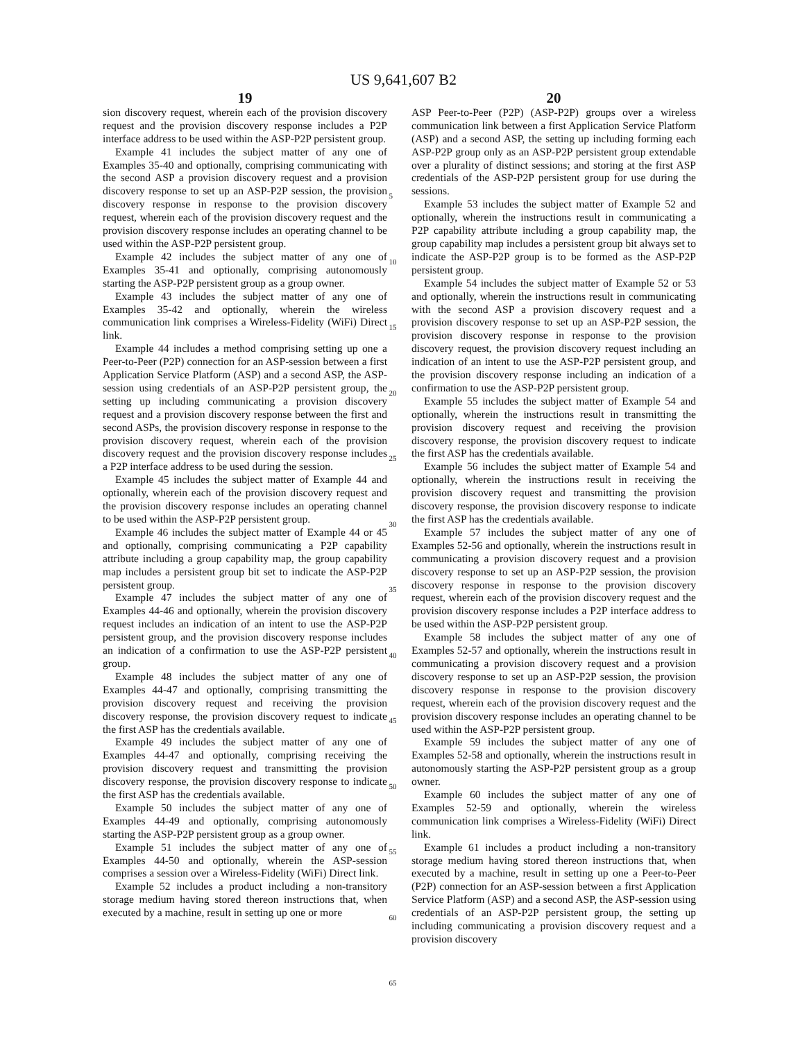US 9,641,607 B2
19
sion discovery request, wherein each of the provision discovery request and the provision discovery response includes a P2P interface address to be used within the ASP-P2P persistent group.
Example 41 includes the subject matter of any one of Examples 35-40 and optionally, comprising communicating with the second ASP a provision discovery request and a provision discovery response to set up an ASP-P2P session, the provision discovery response in response to the provision discovery request, wherein each of the provision discovery request and the provision discovery response includes an operating channel to be used within the ASP-P2P persistent group.
Example 42 includes the subject matter of any one of Examples 35-41 and optionally, comprising autonomously starting the ASP-P2P persistent group as a group owner.
Example 43 includes the subject matter of any one of Examples 35-42 and optionally, wherein the wireless communication link comprises a Wireless-Fidelity (WiFi) Direct link.
Example 44 includes a method comprising setting up one a Peer-to-Peer (P2P) connection for an ASP-session between a first Application Service Platform (ASP) and a second ASP, the ASP-session using credentials of an ASP-P2P persistent group, the setting up including communicating a provision discovery request and a provision discovery response between the first and second ASPs, the provision discovery response in response to the provision discovery request, wherein each of the provision discovery request and the provision discovery response includes a P2P interface address to be used during the session.
Example 45 includes the subject matter of Example 44 and optionally, wherein each of the provision discovery request and the provision discovery response includes an operating channel to be used within the ASP-P2P persistent group.
Example 46 includes the subject matter of Example 44 or 45 and optionally, comprising communicating a P2P capability attribute including a group capability map, the group capability map includes a persistent group bit set to indicate the ASP-P2P persistent group.
Example 47 includes the subject matter of any one of Examples 44-46 and optionally, wherein the provision discovery request includes an indication of an intent to use the ASP-P2P persistent group, and the provision discovery response includes an indication of a confirmation to use the ASP-P2P persistent group.
Example 48 includes the subject matter of any one of Examples 44-47 and optionally, comprising transmitting the provision discovery request and receiving the provision discovery response, the provision discovery request to indicate the first ASP has the credentials available.
Example 49 includes the subject matter of any one of Examples 44-47 and optionally, comprising receiving the provision discovery request and transmitting the provision discovery response, the provision discovery response to indicate the first ASP has the credentials available.
Example 50 includes the subject matter of any one of Examples 44-49 and optionally, comprising autonomously starting the ASP-P2P persistent group as a group owner.
Example 51 includes the subject matter of any one of Examples 44-50 and optionally, wherein the ASP-session comprises a session over a Wireless-Fidelity (WiFi) Direct link.
Example 52 includes a product including a non-transitory storage medium having stored thereon instructions that, when executed by a machine, result in setting up one or more
5
10
15
20
25
30
35
40
45
50
55
60
65
20
ASP Peer-to-Peer (P2P) (ASP-P2P) groups over a wireless communication link between a first Application Service Platform (ASP) and a second ASP, the setting up including forming each ASP-P2P group only as an ASP-P2P persistent group extendable over a plurality of distinct sessions; and storing at the first ASP credentials of the ASP-P2P persistent group for use during the sessions.
Example 53 includes the subject matter of Example 52 and optionally, wherein the instructions result in communicating a P2P capability attribute including a group capability map, the group capability map includes a persistent group bit always set to indicate the ASP-P2P group is to be formed as the ASP-P2P persistent group.
Example 54 includes the subject matter of Example 52 or 53 and optionally, wherein the instructions result in communicating with the second ASP a provision discovery request and a provision discovery response to set up an ASP-P2P session, the provision discovery response in response to the provision discovery request, the provision discovery request including an indication of an intent to use the ASP-P2P persistent group, and the provision discovery response including an indication of a confirmation to use the ASP-P2P persistent group.
Example 55 includes the subject matter of Example 54 and optionally, wherein the instructions result in transmitting the provision discovery request and receiving the provision discovery response, the provision discovery request to indicate the first ASP has the credentials available.
Example 56 includes the subject matter of Example 54 and optionally, wherein the instructions result in receiving the provision discovery request and transmitting the provision discovery response, the provision discovery response to indicate the first ASP has the credentials available.
Example 57 includes the subject matter of any one of Examples 52-56 and optionally, wherein the instructions result in communicating a provision discovery request and a provision discovery response to set up an ASP-P2P session, the provision discovery response in response to the provision discovery request, wherein each of the provision discovery request and the provision discovery response includes a P2P interface address to be used within the ASP-P2P persistent group.
Example 58 includes the subject matter of any one of Examples 52-57 and optionally, wherein the instructions result in communicating a provision discovery request and a provision discovery response to set up an ASP-P2P session, the provision discovery response in response to the provision discovery request, wherein each of the provision discovery request and the provision discovery response includes an operating channel to be used within the ASP-P2P persistent group.
Example 59 includes the subject matter of any one of Examples 52-58 and optionally, wherein the instructions result in autonomously starting the ASP-P2P persistent group as a group owner.
Example 60 includes the subject matter of any one of Examples 52-59 and optionally, wherein the wireless communication link comprises a Wireless-Fidelity (WiFi) Direct link.
Example 61 includes a product including a non-transitory storage medium having stored thereon instructions that, when executed by a machine, result in setting up one a Peer-to-Peer (P2P) connection for an ASP-session between a first Application Service Platform (ASP) and a second ASP, the ASP-session using credentials of an ASP-P2P persistent group, the setting up including communicating a provision discovery request and a provision discovery